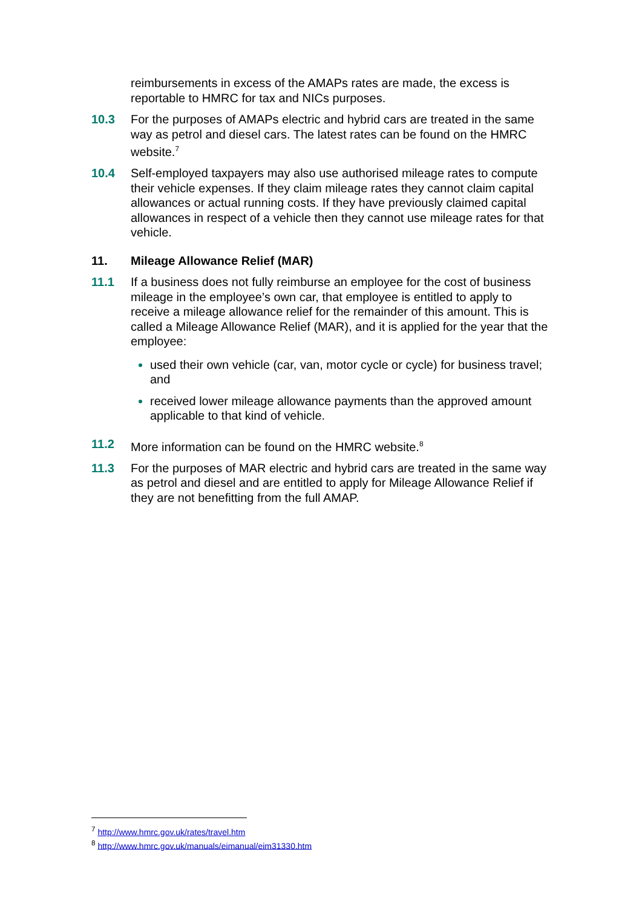reimbursements in excess of the AMAPs rates are made, the excess is reportable to HMRC for tax and NICs purposes.
10.3 For the purposes of AMAPs electric and hybrid cars are treated in the same way as petrol and diesel cars. The latest rates can be found on the HMRC website.<sup>7</sup>
10.4 Self-employed taxpayers may also use authorised mileage rates to compute their vehicle expenses. If they claim mileage rates they cannot claim capital allowances or actual running costs. If they have previously claimed capital allowances in respect of a vehicle then they cannot use mileage rates for that vehicle.
11. Mileage Allowance Relief (MAR)
11.1 If a business does not fully reimburse an employee for the cost of business mileage in the employee’s own car, that employee is entitled to apply to receive a mileage allowance relief for the remainder of this amount. This is called a Mileage Allowance Relief (MAR), and it is applied for the year that the employee:
used their own vehicle (car, van, motor cycle or cycle) for business travel; and
received lower mileage allowance payments than the approved amount applicable to that kind of vehicle.
11.2 More information can be found on the HMRC website.<sup>8</sup>
11.3 For the purposes of MAR electric and hybrid cars are treated in the same way as petrol and diesel and are entitled to apply for Mileage Allowance Relief if they are not benefitting from the full AMAP.
<sup>7</sup> http://www.hmrc.gov.uk/rates/travel.htm
<sup>8</sup> http://www.hmrc.gov.uk/manuals/eimanual/eim31330.htm